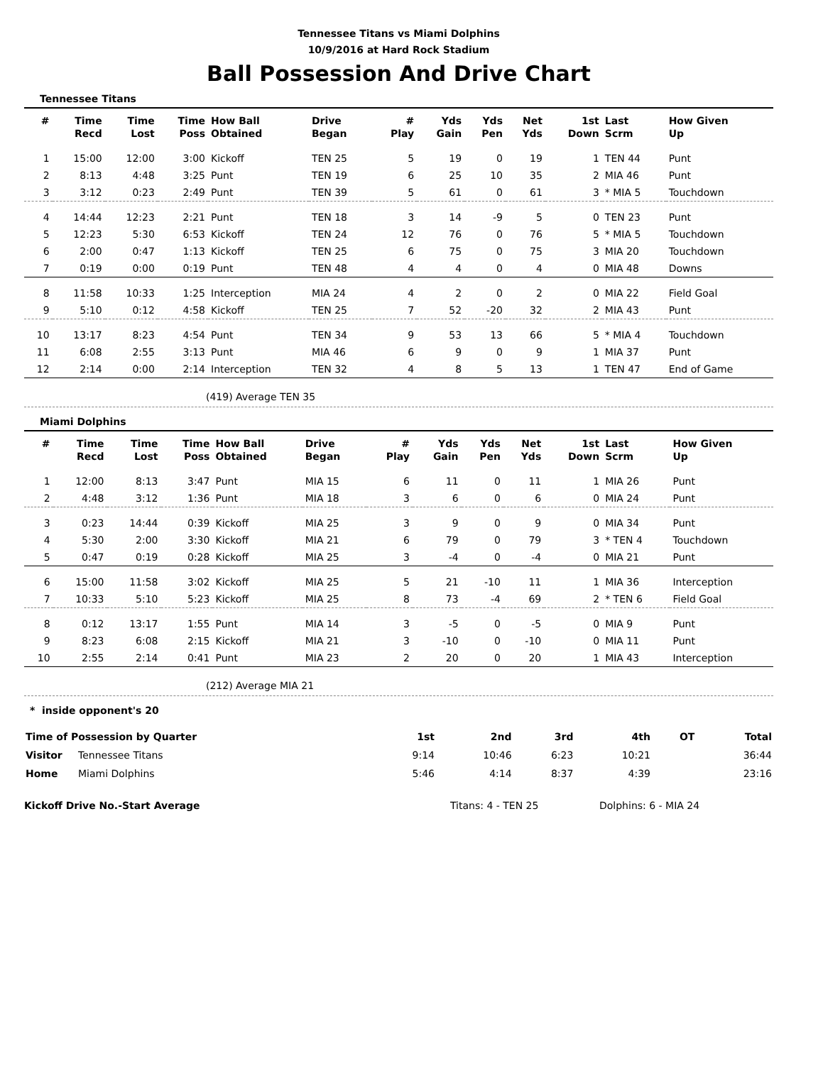Tennessee Titans vs Miami Dolphins
10/9/2016 at Hard Rock Stadium
Ball Possession And Drive Chart
Tennessee Titans
| # | Time Recd | Time Lost | Time Poss | How Ball Obtained | Drive Began | # Play | Yds Gain | Yds Pen | Net Yds | 1st Down | Last Scrm | How Given Up |
| --- | --- | --- | --- | --- | --- | --- | --- | --- | --- | --- | --- | --- |
| 1 | 15:00 | 12:00 | 3:00 | Kickoff | TEN 25 | 5 | 19 | 0 | 19 | 1 | TEN 44 | Punt |
| 2 | 8:13 | 4:48 | 3:25 | Punt | TEN 19 | 6 | 25 | 10 | 35 | 2 | MIA 46 | Punt |
| 3 | 3:12 | 0:23 | 2:49 | Punt | TEN 39 | 5 | 61 | 0 | 61 | 3 | * MIA 5 | Touchdown |
| 4 | 14:44 | 12:23 | 2:21 | Punt | TEN 18 | 3 | 14 | -9 | 5 | 0 | TEN 23 | Punt |
| 5 | 12:23 | 5:30 | 6:53 | Kickoff | TEN 24 | 12 | 76 | 0 | 76 | 5 | * MIA 5 | Touchdown |
| 6 | 2:00 | 0:47 | 1:13 | Kickoff | TEN 25 | 6 | 75 | 0 | 75 | 3 | MIA 20 | Touchdown |
| 7 | 0:19 | 0:00 | 0:19 | Punt | TEN 48 | 4 | 4 | 0 | 4 | 0 | MIA 48 | Downs |
| 8 | 11:58 | 10:33 | 1:25 | Interception | MIA 24 | 4 | 2 | 0 | 2 | 0 | MIA 22 | Field Goal |
| 9 | 5:10 | 0:12 | 4:58 | Kickoff | TEN 25 | 7 | 52 | -20 | 32 | 2 | MIA 43 | Punt |
| 10 | 13:17 | 8:23 | 4:54 | Punt | TEN 34 | 9 | 53 | 13 | 66 | 5 | * MIA 4 | Touchdown |
| 11 | 6:08 | 2:55 | 3:13 | Punt | MIA 46 | 6 | 9 | 0 | 9 | 1 | MIA 37 | Punt |
| 12 | 2:14 | 0:00 | 2:14 | Interception | TEN 32 | 4 | 8 | 5 | 13 | 1 | TEN 47 | End of Game |
(419) Average TEN 35
Miami Dolphins
| # | Time Recd | Time Lost | Time Poss | How Ball Obtained | Drive Began | # Play | Yds Gain | Yds Pen | Net Yds | 1st Down | Last Scrm | How Given Up |
| --- | --- | --- | --- | --- | --- | --- | --- | --- | --- | --- | --- | --- |
| 1 | 12:00 | 8:13 | 3:47 | Punt | MIA 15 | 6 | 11 | 0 | 11 | 1 | MIA 26 | Punt |
| 2 | 4:48 | 3:12 | 1:36 | Punt | MIA 18 | 3 | 6 | 0 | 6 | 0 | MIA 24 | Punt |
| 3 | 0:23 | 14:44 | 0:39 | Kickoff | MIA 25 | 3 | 9 | 0 | 9 | 0 | MIA 34 | Punt |
| 4 | 5:30 | 2:00 | 3:30 | Kickoff | MIA 21 | 6 | 79 | 0 | 79 | 3 | * TEN 4 | Touchdown |
| 5 | 0:47 | 0:19 | 0:28 | Kickoff | MIA 25 | 3 | -4 | 0 | -4 | 0 | MIA 21 | Punt |
| 6 | 15:00 | 11:58 | 3:02 | Kickoff | MIA 25 | 5 | 21 | -10 | 11 | 1 | MIA 36 | Interception |
| 7 | 10:33 | 5:10 | 5:23 | Kickoff | MIA 25 | 8 | 73 | -4 | 69 | 2 | * TEN 6 | Field Goal |
| 8 | 0:12 | 13:17 | 1:55 | Punt | MIA 14 | 3 | -5 | 0 | -5 | 0 | MIA 9 | Punt |
| 9 | 8:23 | 6:08 | 2:15 | Kickoff | MIA 21 | 3 | -10 | 0 | -10 | 0 | MIA 11 | Punt |
| 10 | 2:55 | 2:14 | 0:41 | Punt | MIA 23 | 2 | 20 | 0 | 20 | 1 | MIA 43 | Interception |
(212) Average MIA 21
* inside opponent's 20
| Time of Possession by Quarter | | 1st | 2nd | 3rd | 4th | OT | Total |
| --- | --- | --- | --- | --- | --- | --- | --- |
| Visitor | Tennessee Titans | 9:14 | 10:46 | 6:23 | 10:21 | | 36:44 |
| Home | Miami Dolphins | 5:46 | 4:14 | 8:37 | 4:39 | | 23:16 |
Kickoff Drive No.-Start Average Titans: 4 - TEN 25 Dolphins: 6 - MIA 24